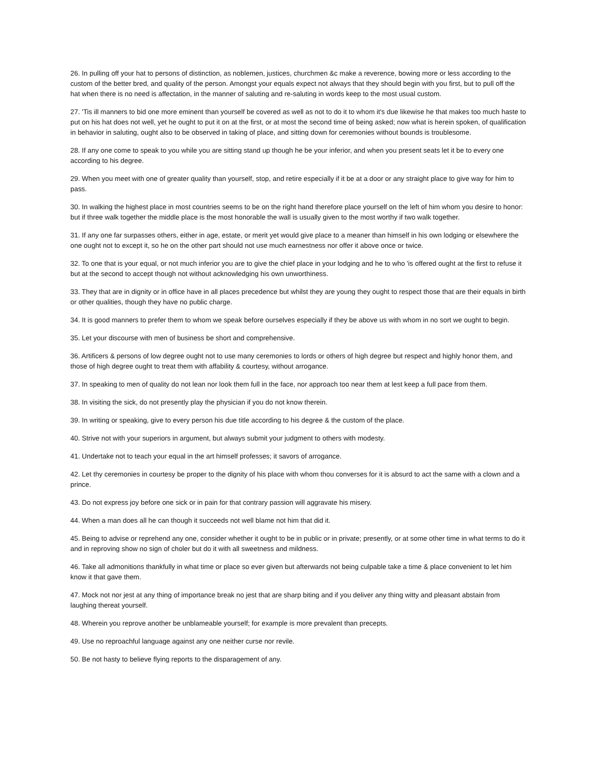26. In pulling off your hat to persons of distinction, as noblemen, justices, churchmen &c make a reverence, bowing more or less according to the custom of the better bred, and quality of the person. Amongst your equals expect not always that they should begin with you first, but to pull off the hat when there is no need is affectation, in the manner of saluting and re-saluting in words keep to the most usual custom.
27. 'Tis ill manners to bid one more eminent than yourself be covered as well as not to do it to whom it's due likewise he that makes too much haste to put on his hat does not well, yet he ought to put it on at the first, or at most the second time of being asked; now what is herein spoken, of qualification in behavior in saluting, ought also to be observed in taking of place, and sitting down for ceremonies without bounds is troublesome.
28. If any one come to speak to you while you are sitting stand up though he be your inferior, and when you present seats let it be to every one according to his degree.
29. When you meet with one of greater quality than yourself, stop, and retire especially if it be at a door or any straight place to give way for him to pass.
30. In walking the highest place in most countries seems to be on the right hand therefore place yourself on the left of him whom you desire to honor: but if three walk together the middle place is the most honorable the wall is usually given to the most worthy if two walk together.
31. If any one far surpasses others, either in age, estate, or merit yet would give place to a meaner than himself in his own lodging or elsewhere the one ought not to except it, so he on the other part should not use much earnestness nor offer it above once or twice.
32. To one that is your equal, or not much inferior you are to give the chief place in your lodging and he to who 'is offered ought at the first to refuse it but at the second to accept though not without acknowledging his own unworthiness.
33. They that are in dignity or in office have in all places precedence but whilst they are young they ought to respect those that are their equals in birth or other qualities, though they have no public charge.
34. It is good manners to prefer them to whom we speak before ourselves especially if they be above us with whom in no sort we ought to begin.
35. Let your discourse with men of business be short and comprehensive.
36. Artificers & persons of low degree ought not to use many ceremonies to lords or others of high degree but respect and highly honor them, and those of high degree ought to treat them with affability & courtesy, without arrogance.
37. In speaking to men of quality do not lean nor look them full in the face, nor approach too near them at lest keep a full pace from them.
38. In visiting the sick, do not presently play the physician if you do not know therein.
39. In writing or speaking, give to every person his due title according to his degree & the custom of the place.
40. Strive not with your superiors in argument, but always submit your judgment to others with modesty.
41. Undertake not to teach your equal in the art himself professes; it savors of arrogance.
42. Let thy ceremonies in courtesy be proper to the dignity of his place with whom thou converses for it is absurd to act the same with a clown and a prince.
43. Do not express joy before one sick or in pain for that contrary passion will aggravate his misery.
44. When a man does all he can though it succeeds not well blame not him that did it.
45. Being to advise or reprehend any one, consider whether it ought to be in public or in private; presently, or at some other time in what terms to do it and in reproving show no sign of choler but do it with all sweetness and mildness.
46. Take all admonitions thankfully in what time or place so ever given but afterwards not being culpable take a time & place convenient to let him know it that gave them.
47. Mock not nor jest at any thing of importance break no jest that are sharp biting and if you deliver any thing witty and pleasant abstain from laughing thereat yourself.
48. Wherein you reprove another be unblameable yourself; for example is more prevalent than precepts.
49. Use no reproachful language against any one neither curse nor revile.
50. Be not hasty to believe flying reports to the disparagement of any.